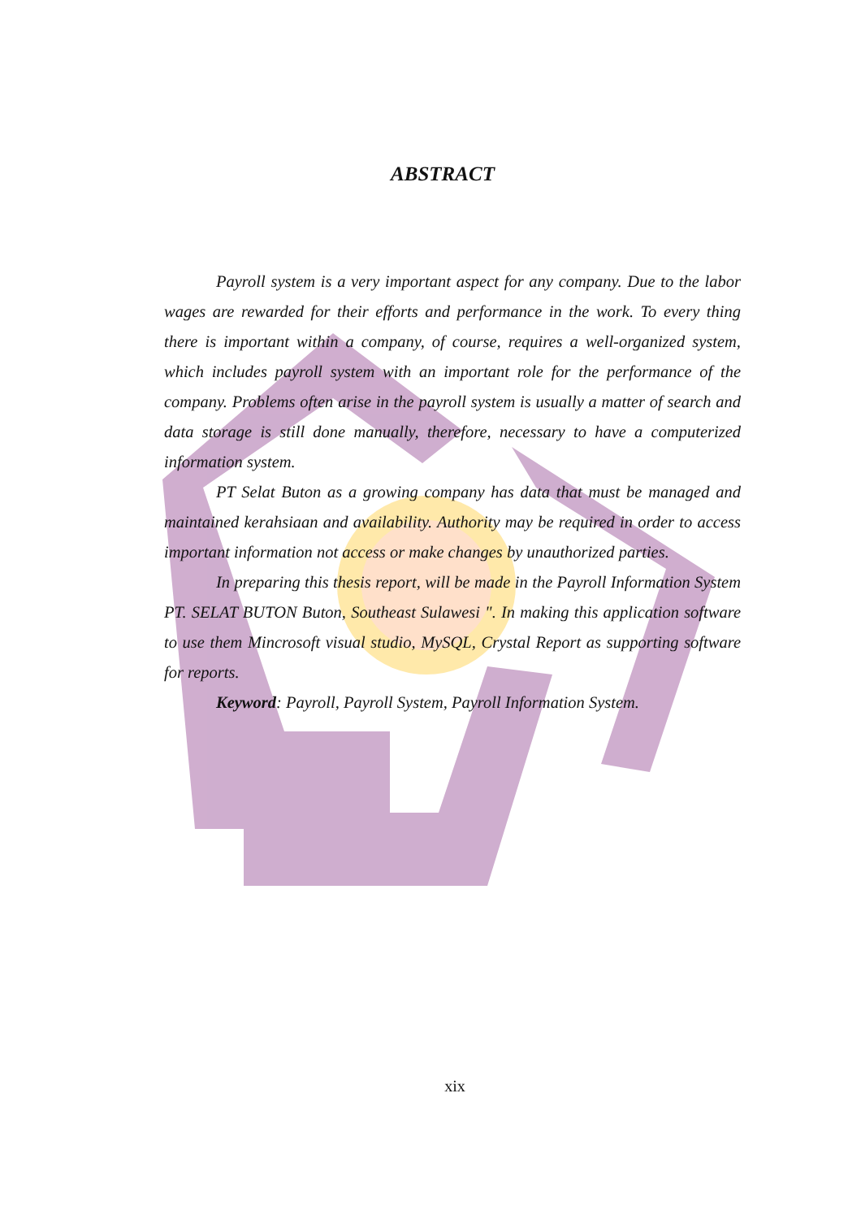ABSTRACT
Payroll system is a very important aspect for any company. Due to the labor wages are rewarded for their efforts and performance in the work. To every thing there is important within a company, of course, requires a well-organized system, which includes payroll system with an important role for the performance of the company. Problems often arise in the payroll system is usually a matter of search and data storage is still done manually, therefore, necessary to have a computerized information system.
PT Selat Buton as a growing company has data that must be managed and maintained kerahsiaan and availability. Authority may be required in order to access important information not access or make changes by unauthorized parties.
In preparing this thesis report, will be made in the Payroll Information System PT. SELAT BUTON Buton, Southeast Sulawesi ". In making this application software to use them Mincrosoft visual studio, MySQL, Crystal Report as supporting software for reports.
Keyword: Payroll, Payroll System, Payroll Information System.
xix